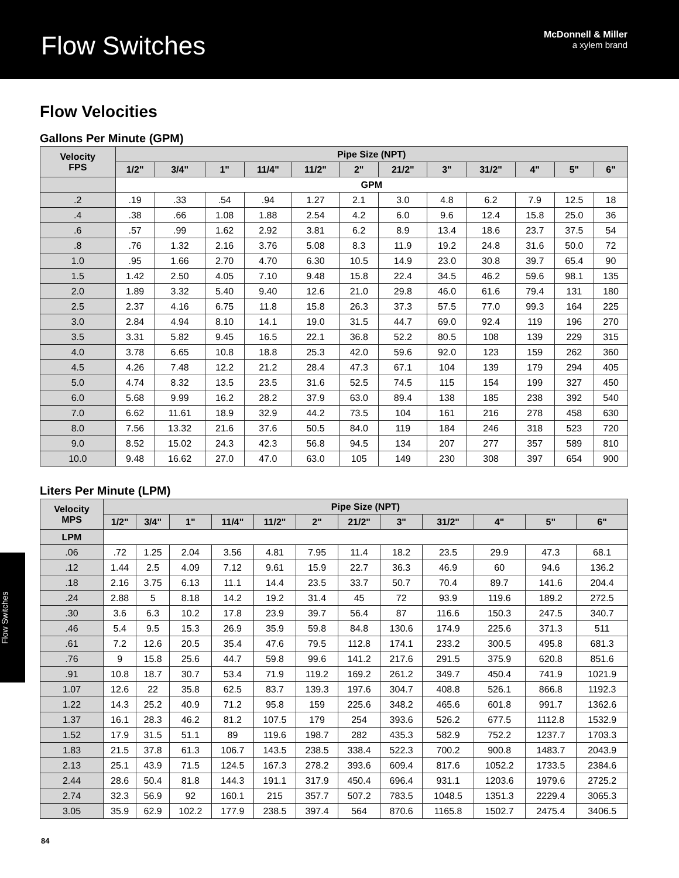Flow Switches
McDonnell & Miller
a xylem brand
Flow Velocities
Gallons Per Minute (GPM)
| Velocity FPS | Pipe Size (NPT) | | | | | | | | | | | |
| --- | --- | --- | --- | --- | --- | --- | --- | --- | --- | --- | --- | --- |
| | 1/2" | 3/4" | 1" | 11/4" | 11/2" | 2" | 21/2" | 3" | 31/2" | 4" | 5" | 6" |
| | GPM | | | | | | | | | | | |
| .2 | .19 | .33 | .54 | .94 | 1.27 | 2.1 | 3.0 | 4.8 | 6.2 | 7.9 | 12.5 | 18 |
| .4 | .38 | .66 | 1.08 | 1.88 | 2.54 | 4.2 | 6.0 | 9.6 | 12.4 | 15.8 | 25.0 | 36 |
| .6 | .57 | .99 | 1.62 | 2.92 | 3.81 | 6.2 | 8.9 | 13.4 | 18.6 | 23.7 | 37.5 | 54 |
| .8 | .76 | 1.32 | 2.16 | 3.76 | 5.08 | 8.3 | 11.9 | 19.2 | 24.8 | 31.6 | 50.0 | 72 |
| 1.0 | .95 | 1.66 | 2.70 | 4.70 | 6.30 | 10.5 | 14.9 | 23.0 | 30.8 | 39.7 | 65.4 | 90 |
| 1.5 | 1.42 | 2.50 | 4.05 | 7.10 | 9.48 | 15.8 | 22.4 | 34.5 | 46.2 | 59.6 | 98.1 | 135 |
| 2.0 | 1.89 | 3.32 | 5.40 | 9.40 | 12.6 | 21.0 | 29.8 | 46.0 | 61.6 | 79.4 | 131 | 180 |
| 2.5 | 2.37 | 4.16 | 6.75 | 11.8 | 15.8 | 26.3 | 37.3 | 57.5 | 77.0 | 99.3 | 164 | 225 |
| 3.0 | 2.84 | 4.94 | 8.10 | 14.1 | 19.0 | 31.5 | 44.7 | 69.0 | 92.4 | 119 | 196 | 270 |
| 3.5 | 3.31 | 5.82 | 9.45 | 16.5 | 22.1 | 36.8 | 52.2 | 80.5 | 108 | 139 | 229 | 315 |
| 4.0 | 3.78 | 6.65 | 10.8 | 18.8 | 25.3 | 42.0 | 59.6 | 92.0 | 123 | 159 | 262 | 360 |
| 4.5 | 4.26 | 7.48 | 12.2 | 21.2 | 28.4 | 47.3 | 67.1 | 104 | 139 | 179 | 294 | 405 |
| 5.0 | 4.74 | 8.32 | 13.5 | 23.5 | 31.6 | 52.5 | 74.5 | 115 | 154 | 199 | 327 | 450 |
| 6.0 | 5.68 | 9.99 | 16.2 | 28.2 | 37.9 | 63.0 | 89.4 | 138 | 185 | 238 | 392 | 540 |
| 7.0 | 6.62 | 11.61 | 18.9 | 32.9 | 44.2 | 73.5 | 104 | 161 | 216 | 278 | 458 | 630 |
| 8.0 | 7.56 | 13.32 | 21.6 | 37.6 | 50.5 | 84.0 | 119 | 184 | 246 | 318 | 523 | 720 |
| 9.0 | 8.52 | 15.02 | 24.3 | 42.3 | 56.8 | 94.5 | 134 | 207 | 277 | 357 | 589 | 810 |
| 10.0 | 9.48 | 16.62 | 27.0 | 47.0 | 63.0 | 105 | 149 | 230 | 308 | 397 | 654 | 900 |
Liters Per Minute (LPM)
| Velocity MPS | Pipe Size (NPT) | | | | | | | | | | | |
| --- | --- | --- | --- | --- | --- | --- | --- | --- | --- | --- | --- | --- |
| | 1/2" | 3/4" | 1" | 11/4" | 11/2" | 2" | 21/2" | 3" | 31/2" | 4" | 5" | 6" |
| LPM | | | | | | | | | | | | |
| .06 | .72 | 1.25 | 2.04 | 3.56 | 4.81 | 7.95 | 11.4 | 18.2 | 23.5 | 29.9 | 47.3 | 68.1 |
| .12 | 1.44 | 2.5 | 4.09 | 7.12 | 9.61 | 15.9 | 22.7 | 36.3 | 46.9 | 60 | 94.6 | 136.2 |
| .18 | 2.16 | 3.75 | 6.13 | 11.1 | 14.4 | 23.5 | 33.7 | 50.7 | 70.4 | 89.7 | 141.6 | 204.4 |
| .24 | 2.88 | 5 | 8.18 | 14.2 | 19.2 | 31.4 | 45 | 72 | 93.9 | 119.6 | 189.2 | 272.5 |
| .30 | 3.6 | 6.3 | 10.2 | 17.8 | 23.9 | 39.7 | 56.4 | 87 | 116.6 | 150.3 | 247.5 | 340.7 |
| .46 | 5.4 | 9.5 | 15.3 | 26.9 | 35.9 | 59.8 | 84.8 | 130.6 | 174.9 | 225.6 | 371.3 | 511 |
| .61 | 7.2 | 12.6 | 20.5 | 35.4 | 47.6 | 79.5 | 112.8 | 174.1 | 233.2 | 300.5 | 495.8 | 681.3 |
| .76 | 9 | 15.8 | 25.6 | 44.7 | 59.8 | 99.6 | 141.2 | 217.6 | 291.5 | 375.9 | 620.8 | 851.6 |
| .91 | 10.8 | 18.7 | 30.7 | 53.4 | 71.9 | 119.2 | 169.2 | 261.2 | 349.7 | 450.4 | 741.9 | 1021.9 |
| 1.07 | 12.6 | 22 | 35.8 | 62.5 | 83.7 | 139.3 | 197.6 | 304.7 | 408.8 | 526.1 | 866.8 | 1192.3 |
| 1.22 | 14.3 | 25.2 | 40.9 | 71.2 | 95.8 | 159 | 225.6 | 348.2 | 465.6 | 601.8 | 991.7 | 1362.6 |
| 1.37 | 16.1 | 28.3 | 46.2 | 81.2 | 107.5 | 179 | 254 | 393.6 | 526.2 | 677.5 | 1112.8 | 1532.9 |
| 1.52 | 17.9 | 31.5 | 51.1 | 89 | 119.6 | 198.7 | 282 | 435.3 | 582.9 | 752.2 | 1237.7 | 1703.3 |
| 1.83 | 21.5 | 37.8 | 61.3 | 106.7 | 143.5 | 238.5 | 338.4 | 522.3 | 700.2 | 900.8 | 1483.7 | 2043.9 |
| 2.13 | 25.1 | 43.9 | 71.5 | 124.5 | 167.3 | 278.2 | 393.6 | 609.4 | 817.6 | 1052.2 | 1733.5 | 2384.6 |
| 2.44 | 28.6 | 50.4 | 81.8 | 144.3 | 191.1 | 317.9 | 450.4 | 696.4 | 931.1 | 1203.6 | 1979.6 | 2725.2 |
| 2.74 | 32.3 | 56.9 | 92 | 160.1 | 215 | 357.7 | 507.2 | 783.5 | 1048.5 | 1351.3 | 2229.4 | 3065.3 |
| 3.05 | 35.9 | 62.9 | 102.2 | 177.9 | 238.5 | 397.4 | 564 | 870.6 | 1165.8 | 1502.7 | 2475.4 | 3406.5 |
Flow Switches
84